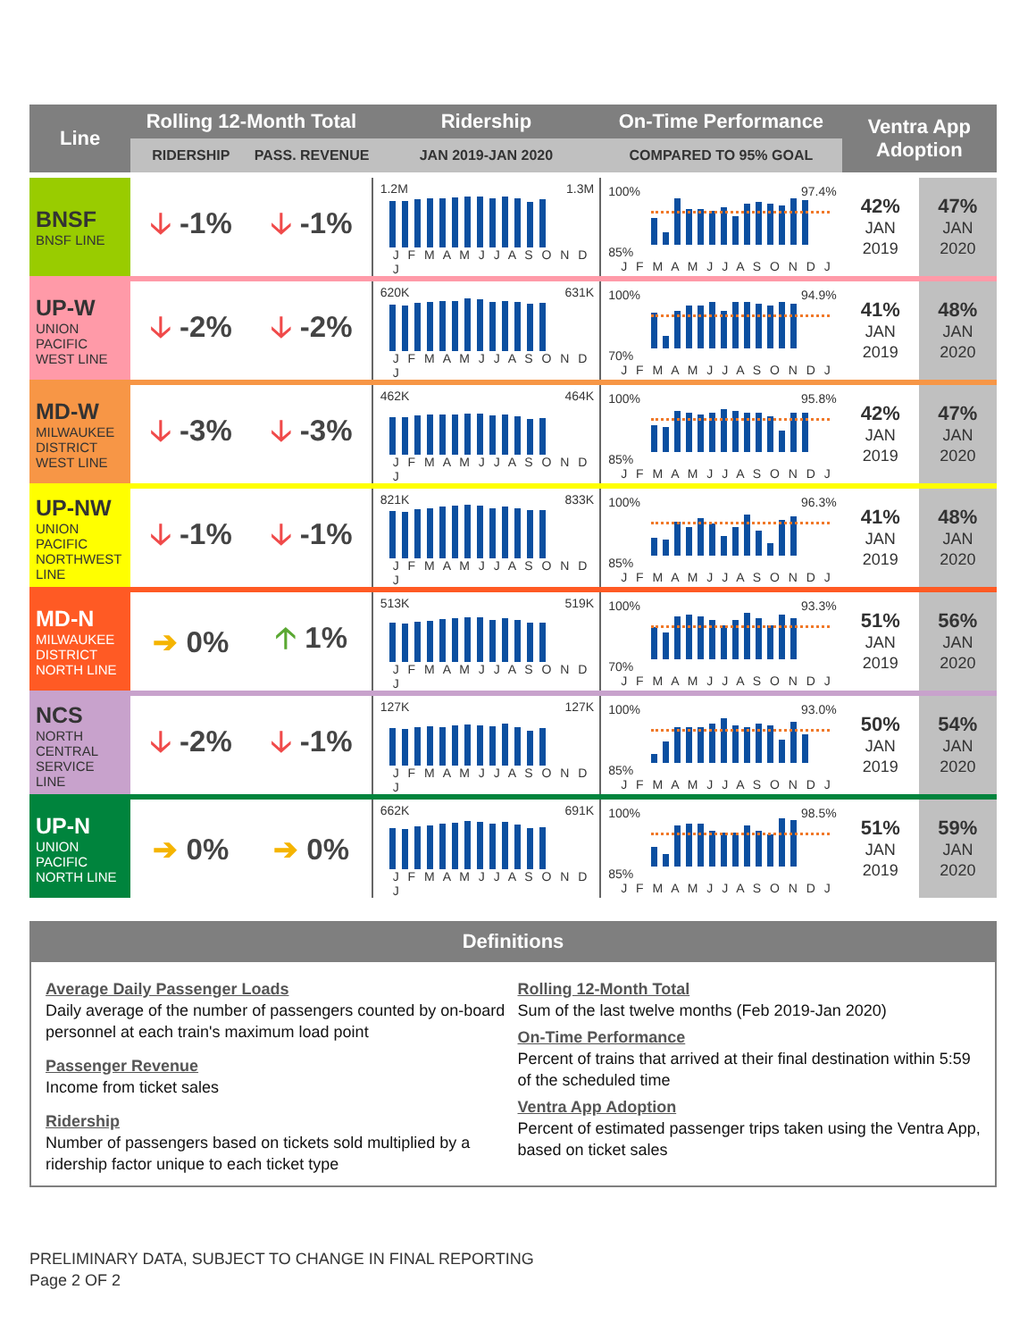| Line | Rolling 12-Month Total | | Ridership | On-Time Performance | Ventra App Adoption | |
| --- | --- | --- | --- | --- | --- | --- |
| | RIDERSHIP | PASS. REVENUE | JAN 2019-JAN 2020 | COMPARED TO 95% GOAL | | |
| BNSF BNSF LINE | 🡣 -1% | 🡣 -1% | 1.2M 1.3M J F M A M J J A S O N D J | 100% 97.4% 85% J F M A M J J A S O N D J | 42% JAN 2019 | 47% JAN 2020 |
| UP-W UNION PACIFIC WEST LINE | 🡣 -2% | 🡣 -2% | 620K 631K J F M A M J J A S O N D J | 100% 94.9% 70% J F M A M J J A S O N D J | 41% JAN 2019 | 48% JAN 2020 |
| MD-W MILWAUKEE DISTRICT WEST LINE | 🡣 -3% | 🡣 -3% | 462K 464K J F M A M J J A S O N D J | 100% 95.8% 85% J F M A M J J A S O N D J | 42% JAN 2019 | 47% JAN 2020 |
| UP-NW UNION PACIFIC NORTHWEST LINE | 🡣 -1% | 🡣 -1% | 821K 833K J F M A M J J A S O N D J | 100% 96.3% 85% J F M A M J J A S O N D J | 41% JAN 2019 | 48% JAN 2020 |
| MD-N MILWAUKEE DISTRICT NORTH LINE | ➔ 0% | 🡡 1% | 513K 519K J F M A M J J A S O N D J | 100% 93.3% 70% J F M A M J J A S O N D J | 51% JAN 2019 | 56% JAN 2020 |
| NCS NORTH CENTRAL SERVICE LINE | 🡣 -2% | 🡣 -1% | 127K 127K J F M A M J J A S O N D J | 100% 93.0% 85% J F M A M J J A S O N D J | 50% JAN 2019 | 54% JAN 2020 |
| UP-N UNION PACIFIC NORTH LINE | ➔ 0% | ➔ 0% | 662K 691K J F M A M J J A S O N D J | 100% 98.5% 85% J F M A M J J A S O N D J | 51% JAN 2019 | 59% JAN 2020 |
Definitions
Average Daily Passenger Loads
Daily average of the number of passengers counted by on-board personnel at each train's maximum load point
Passenger Revenue
Income from ticket sales
Ridership
Number of passengers based on tickets sold multiplied by a ridership factor unique to each ticket type
Rolling 12-Month Total
Sum of the last twelve months (Feb 2019-Jan 2020)
On-Time Performance
Percent of trains that arrived at their final destination within 5:59 of the scheduled time
Ventra App Adoption
Percent of estimated passenger trips taken using the Ventra App, based on ticket sales
PRELIMINARY DATA, SUBJECT TO CHANGE IN FINAL REPORTING
Page 2 OF 2